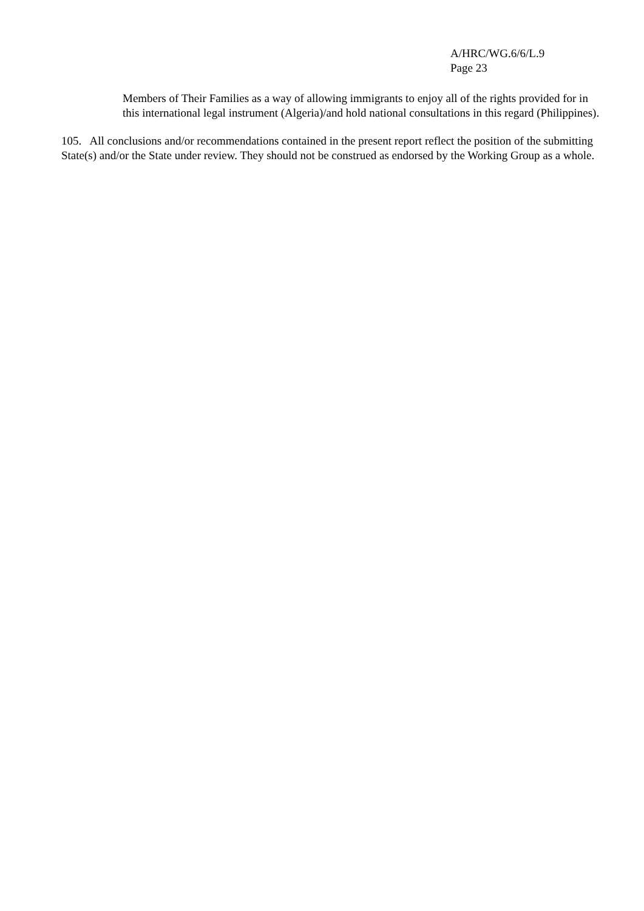A/HRC/WG.6/6/L.9
Page 23
Members of Their Families as a way of allowing immigrants to enjoy all of the rights provided for in this international legal instrument (Algeria)/and hold national consultations in this regard (Philippines).
105. All conclusions and/or recommendations contained in the present report reflect the position of the submitting State(s) and/or the State under review. They should not be construed as endorsed by the Working Group as a whole.